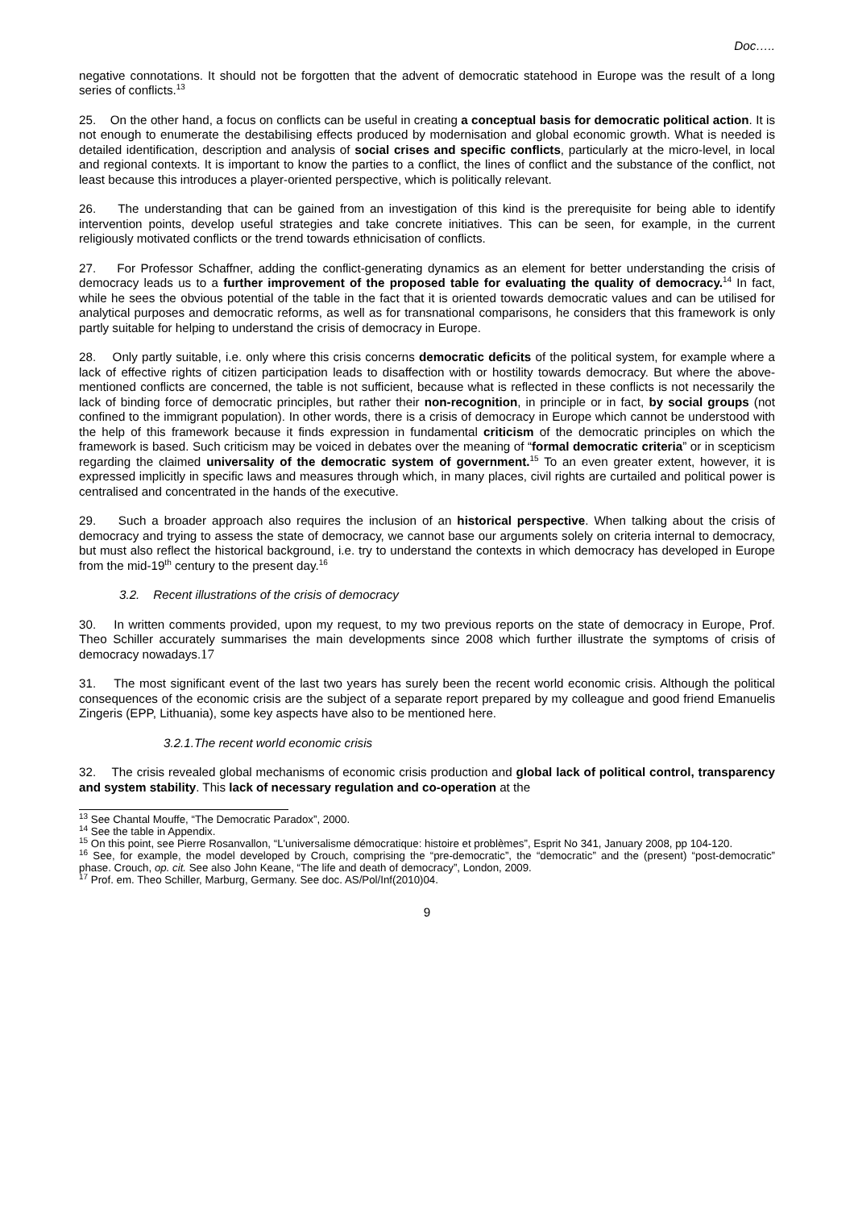Doc…..
negative connotations. It should not be forgotten that the advent of democratic statehood in Europe was the result of a long series of conflicts.<sup>13</sup>
25. On the other hand, a focus on conflicts can be useful in creating a conceptual basis for democratic political action. It is not enough to enumerate the destabilising effects produced by modernisation and global economic growth. What is needed is detailed identification, description and analysis of social crises and specific conflicts, particularly at the micro-level, in local and regional contexts. It is important to know the parties to a conflict, the lines of conflict and the substance of the conflict, not least because this introduces a player-oriented perspective, which is politically relevant.
26. The understanding that can be gained from an investigation of this kind is the prerequisite for being able to identify intervention points, develop useful strategies and take concrete initiatives. This can be seen, for example, in the current religiously motivated conflicts or the trend towards ethnicisation of conflicts.
27. For Professor Schaffner, adding the conflict-generating dynamics as an element for better understanding the crisis of democracy leads us to a further improvement of the proposed table for evaluating the quality of democracy.<sup>14</sup> In fact, while he sees the obvious potential of the table in the fact that it is oriented towards democratic values and can be utilised for analytical purposes and democratic reforms, as well as for transnational comparisons, he considers that this framework is only partly suitable for helping to understand the crisis of democracy in Europe.
28. Only partly suitable, i.e. only where this crisis concerns democratic deficits of the political system, for example where a lack of effective rights of citizen participation leads to disaffection with or hostility towards democracy. But where the above-mentioned conflicts are concerned, the table is not sufficient, because what is reflected in these conflicts is not necessarily the lack of binding force of democratic principles, but rather their non-recognition, in principle or in fact, by social groups (not confined to the immigrant population). In other words, there is a crisis of democracy in Europe which cannot be understood with the help of this framework because it finds expression in fundamental criticism of the democratic principles on which the framework is based. Such criticism may be voiced in debates over the meaning of “formal democratic criteria” or in scepticism regarding the claimed universality of the democratic system of government.<sup>15</sup> To an even greater extent, however, it is expressed implicitly in specific laws and measures through which, in many places, civil rights are curtailed and political power is centralised and concentrated in the hands of the executive.
29. Such a broader approach also requires the inclusion of an historical perspective. When talking about the crisis of democracy and trying to assess the state of democracy, we cannot base our arguments solely on criteria internal to democracy, but must also reflect the historical background, i.e. try to understand the contexts in which democracy has developed in Europe from the mid-19<sup>th</sup> century to the present day.<sup>16</sup>
3.2. Recent illustrations of the crisis of democracy
30. In written comments provided, upon my request, to my two previous reports on the state of democracy in Europe, Prof. Theo Schiller accurately summarises the main developments since 2008 which further illustrate the symptoms of crisis of democracy nowadays.17
31. The most significant event of the last two years has surely been the recent world economic crisis. Although the political consequences of the economic crisis are the subject of a separate report prepared by my colleague and good friend Emanuelis Zingeris (EPP, Lithuania), some key aspects have also to be mentioned here.
3.2.1.The recent world economic crisis
32. The crisis revealed global mechanisms of economic crisis production and global lack of political control, transparency and system stability. This lack of necessary regulation and co-operation at the
<sup>13</sup> See Chantal Mouffe, “The Democratic Paradox”, 2000.
<sup>14</sup> See the table in Appendix.
<sup>15</sup> On this point, see Pierre Rosanvallon, “L'universalisme démocratique: histoire et problèmes”, Esprit No 341, January 2008, pp 104-120.
<sup>16</sup> See, for example, the model developed by Crouch, comprising the “pre-democratic”, the “democratic” and the (present) “post-democratic” phase. Crouch, op. cit. See also John Keane, “The life and death of democracy”, London, 2009.
<sup>17</sup> Prof. em. Theo Schiller, Marburg, Germany. See doc. AS/Pol/Inf(2010)04.
9